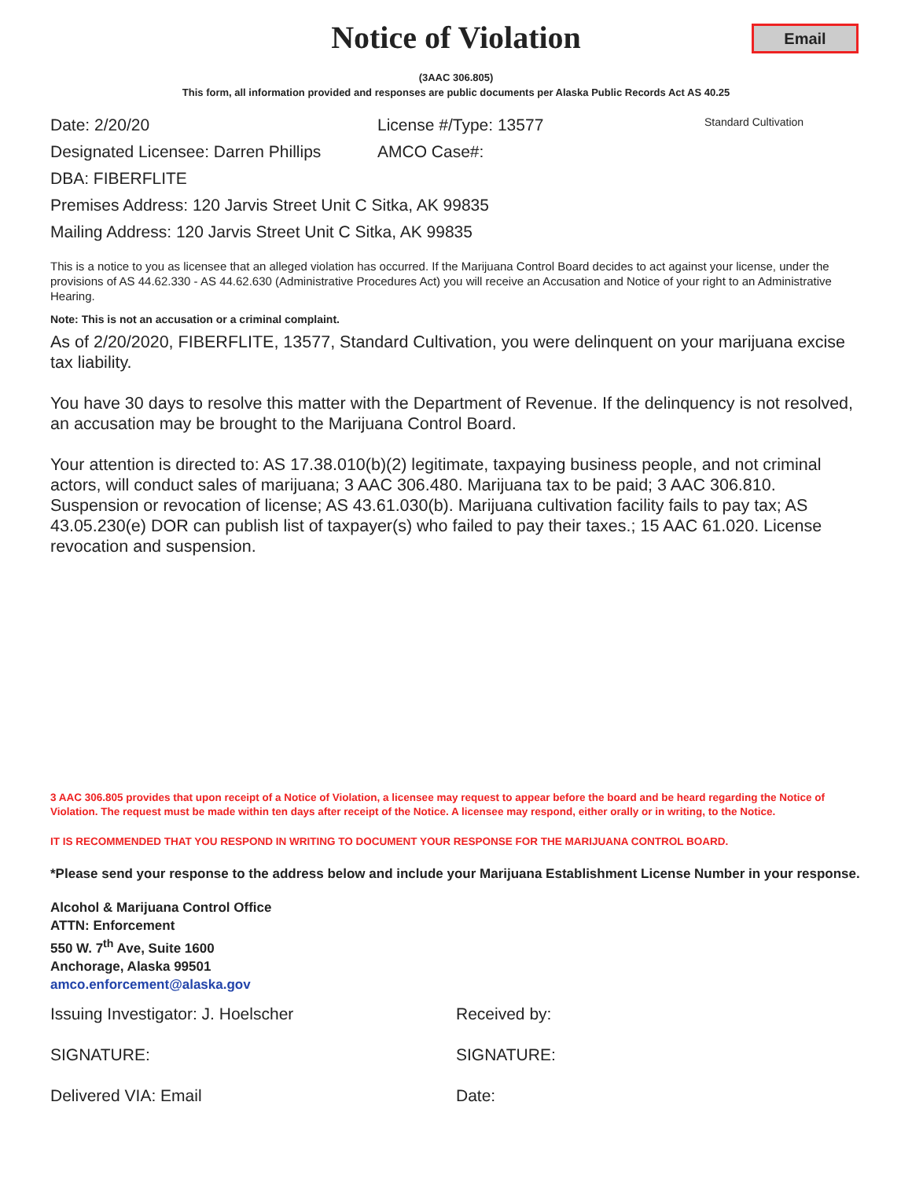Email
Notice of Violation
(3AAC 306.805)
This form, all information provided and responses are public documents per Alaska Public Records Act AS 40.25
Date: 2/20/20 License #/Type: 13577
Standard Cultivation
Designated Licensee: Darren Phillips
AMCO Case#:
DBA: FIBERFLITE
Premises Address: 120 Jarvis Street Unit C Sitka, AK 99835
Mailing Address: 120 Jarvis Street Unit C Sitka, AK 99835
This is a notice to you as licensee that an alleged violation has occurred. If the Marijuana Control Board decides to act against your license, under the provisions of AS 44.62.330 - AS 44.62.630 (Administrative Procedures Act) you will receive an Accusation and Notice of your right to an Administrative Hearing.
Note: This is not an accusation or a criminal complaint.
As of 2/20/2020, FIBERFLITE, 13577, Standard Cultivation, you were delinquent on your marijuana excise tax liability.
You have 30 days to resolve this matter with the Department of Revenue. If the delinquency is not resolved, an accusation may be brought to the Marijuana Control Board.
Your attention is directed to: AS 17.38.010(b)(2) legitimate, taxpaying business people, and not criminal actors, will conduct sales of marijuana; 3 AAC 306.480. Marijuana tax to be paid; 3 AAC 306.810. Suspension or revocation of license; AS 43.61.030(b). Marijuana cultivation facility fails to pay tax; AS 43.05.230(e) DOR can publish list of taxpayer(s) who failed to pay their taxes.; 15 AAC 61.020. License revocation and suspension.
3 AAC 306.805 provides that upon receipt of a Notice of Violation, a licensee may request to appear before the board and be heard regarding the Notice of Violation. The request must be made within ten days after receipt of the Notice. A licensee may respond, either orally or in writing, to the Notice.
IT IS RECOMMENDED THAT YOU RESPOND IN WRITING TO DOCUMENT YOUR RESPONSE FOR THE MARIJUANA CONTROL BOARD.
*Please send your response to the address below and include your Marijuana Establishment License Number in your response.
Alcohol & Marijuana Control Office
ATTN: Enforcement
550 W. 7<sup>th</sup> Ave, Suite 1600
Anchorage, Alaska 99501
amco.enforcement@alaska.gov
Issuing Investigator: J. Hoelscher
Received by:
SIGNATURE: SIGNATURE:
Delivered VIA: Email Date: